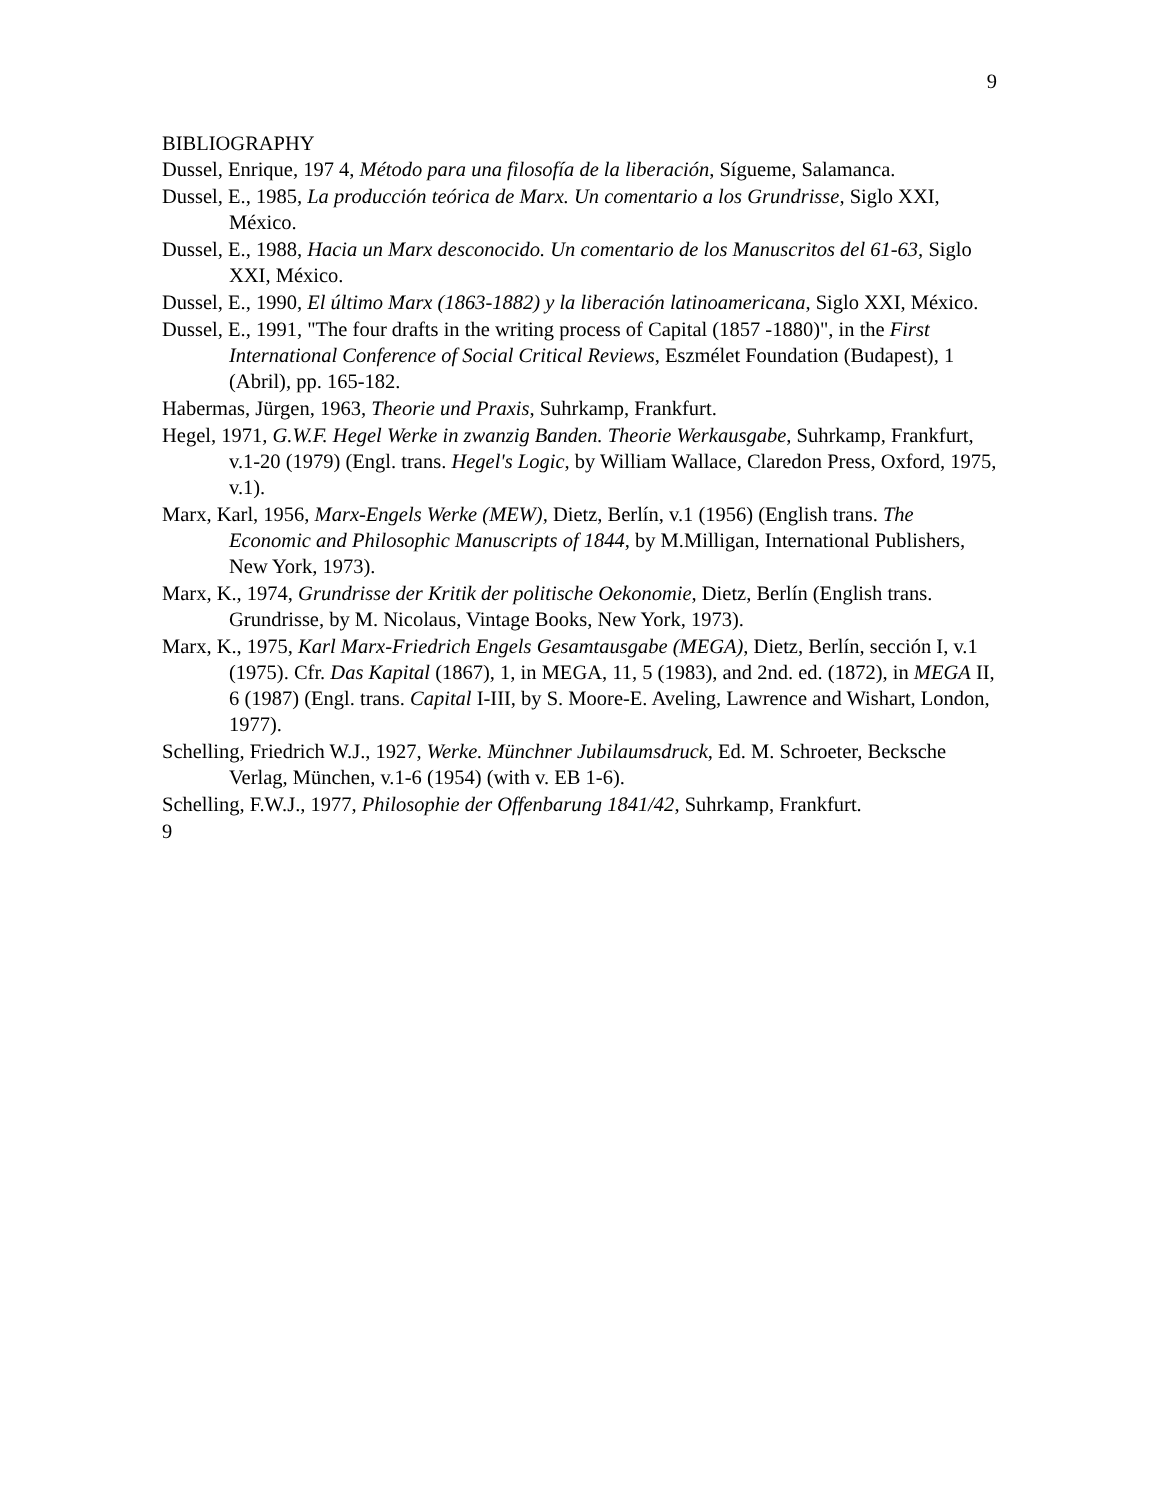9
BIBLIOGRAPHY
Dussel, Enrique, 197 4, Método para una filosofía de la liberación, Sígueme, Salamanca.
Dussel, E., 1985, La producción teórica de Marx. Un comentario a los Grundrisse, Siglo XXI, México.
Dussel, E., 1988, Hacia un Marx desconocido. Un comentario de los Manuscritos del 61-63, Siglo XXI, México.
Dussel, E., 1990, El último Marx (1863-1882) y la liberación latinoamericana, Siglo XXI, México.
Dussel, E., 1991, "The four drafts in the writing process of Capital (1857 -1880)", in the First International Conference of Social Critical Reviews, Eszmélet Foundation (Budapest), 1 (Abril), pp. 165-182.
Habermas, Jürgen, 1963, Theorie und Praxis, Suhrkamp, Frankfurt.
Hegel, 1971, G.W.F. Hegel Werke in zwanzig Banden. Theorie Werkausgabe, Suhrkamp, Frankfurt, v.1-20 (1979) (Engl. trans. Hegel's Logic, by William Wallace, Claredon Press, Oxford, 1975, v.1).
Marx, Karl, 1956, Marx-Engels Werke (MEW), Dietz, Berlín, v.1 (1956) (English trans. The Economic and Philosophic Manuscripts of 1844, by M.Milligan, International Publishers, New York, 1973).
Marx, K., 1974, Grundrisse der Kritik der politische Oekonomie, Dietz, Berlín (English trans. Grundrisse, by M. Nicolaus, Vintage Books, New York, 1973).
Marx, K., 1975, Karl Marx-Friedrich Engels Gesamtausgabe (MEGA), Dietz, Berlín, sección I, v.1 (1975). Cfr. Das Kapital (1867), 1, in MEGA, 11, 5 (1983), and 2nd. ed. (1872), in MEGA II, 6 (1987) (Engl. trans. Capital I-III, by S. Moore-E. Aveling, Lawrence and Wishart, London, 1977).
Schelling, Friedrich W.J., 1927, Werke. Münchner Jubilaumsdruck, Ed. M. Schroeter, Becksche Verlag, München, v.1-6 (1954) (with v. EB 1-6).
Schelling, F.W.J., 1977, Philosophie der Offenbarung 1841/42, Suhrkamp, Frankfurt.
9